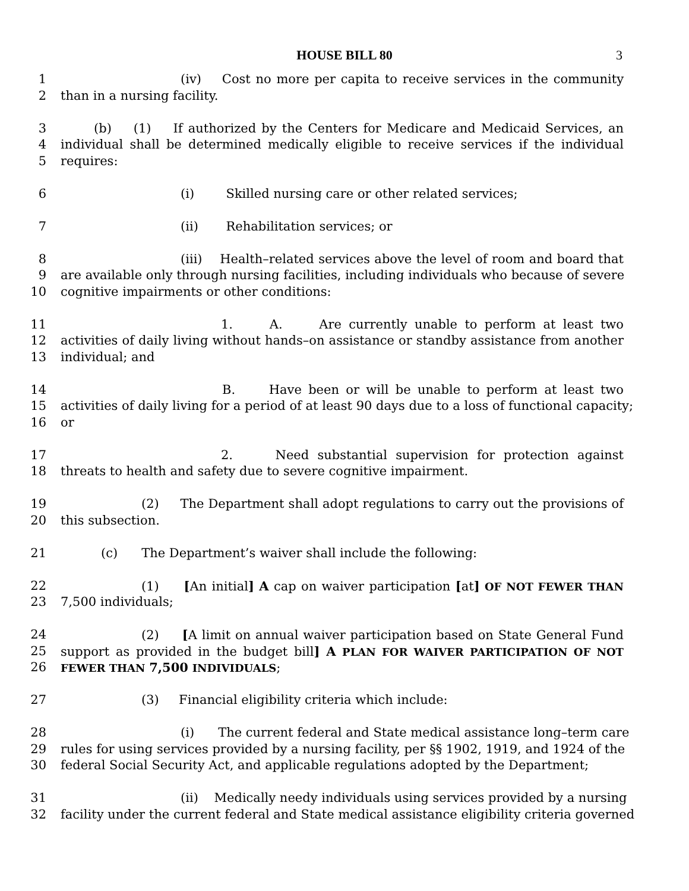HOUSE BILL 80 3
1 (iv) Cost no more per capita to receive services in the community
2 than in a nursing facility.
3 (b) (1) If authorized by the Centers for Medicare and Medicaid Services, an
4 individual shall be determined medically eligible to receive services if the individual
5 requires:
6 (i) Skilled nursing care or other related services;
7 (ii) Rehabilitation services; or
8 (iii) Health–related services above the level of room and board that
9 are available only through nursing facilities, including individuals who because of severe
10 cognitive impairments or other conditions:
11 1. A. Are currently unable to perform at least two
12 activities of daily living without hands–on assistance or standby assistance from another
13 individual; and
14 B. Have been or will be unable to perform at least two
15 activities of daily living for a period of at least 90 days due to a loss of functional capacity;
16 or
17 2. Need substantial supervision for protection against
18 threats to health and safety due to severe cognitive impairment.
19 (2) The Department shall adopt regulations to carry out the provisions of
20 this subsection.
21 (c) The Department’s waiver shall include the following:
22 (1) [An initial] A cap on waiver participation [at] OF NOT FEWER THAN
23 7,500 individuals;
24 (2) [A limit on annual waiver participation based on State General Fund
25 support as provided in the budget bill] A PLAN FOR WAIVER PARTICIPATION OF NOT
26 FEWER THAN 7,500 INDIVIDUALS;
27 (3) Financial eligibility criteria which include:
28 (i) The current federal and State medical assistance long–term care
29 rules for using services provided by a nursing facility, per §§ 1902, 1919, and 1924 of the
30 federal Social Security Act, and applicable regulations adopted by the Department;
31 (ii) Medically needy individuals using services provided by a nursing
32 facility under the current federal and State medical assistance eligibility criteria governed